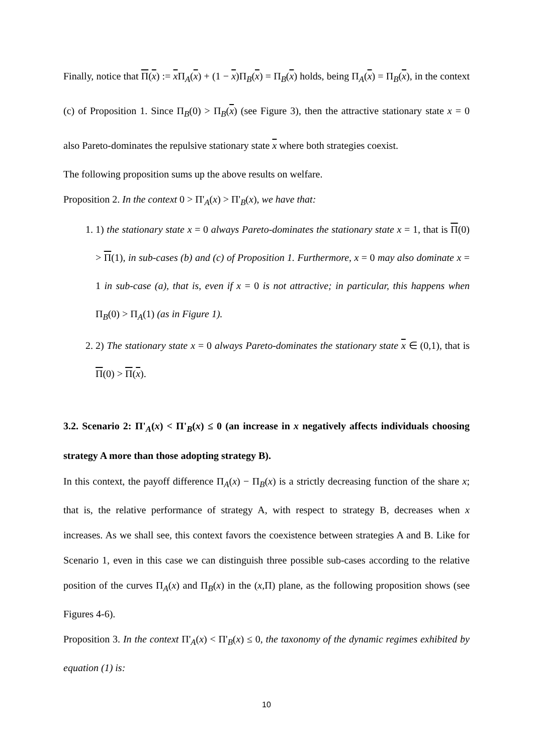Finally, notice that Π(x) := x Π<sub>A</sub>(x) + (1 − x)Π<sub>B</sub>(x) = Π<sub>B</sub>(x) holds, being Π<sub>A</sub>(x) = Π<sub>B</sub>(x), in the context (c) of Proposition 1. Since Π<sub>B</sub>(0) > Π<sub>B</sub>(x) (see Figure 3), then the attractive stationary state x = 0 also Pareto-dominates the repulsive stationary state x where both strategies coexist.
The following proposition sums up the above results on welfare.
Proposition 2. In the context 0 > Π'<sub>A</sub>(x) > Π'<sub>B</sub>(x), we have that:
1. 1) the stationary state x = 0 always Pareto-dominates the stationary state x = 1, that is Π(0) > Π(1), in sub-cases (b) and (c) of Proposition 1. Furthermore, x = 0 may also dominate x = 1 in sub-case (a), that is, even if x = 0 is not attractive; in particular, this happens when Π<sub>B</sub>(0) > Π<sub>A</sub>(1) (as in Figure 1).
2. 2) The stationary state x = 0 always Pareto-dominates the stationary state x ∈ (0,1), that is Π(0) > Π(x).
3.2. Scenario 2: Π'<sub>A</sub>(x) < Π'<sub>B</sub>(x) ≤ 0 (an increase in x negatively affects individuals choosing strategy A more than those adopting strategy B).
In this context, the payoff difference Π<sub>A</sub>(x) − Π<sub>B</sub>(x) is a strictly decreasing function of the share x; that is, the relative performance of strategy A, with respect to strategy B, decreases when x increases. As we shall see, this context favors the coexistence between strategies A and B. Like for Scenario 1, even in this case we can distinguish three possible sub-cases according to the relative position of the curves Π<sub>A</sub>(x) and Π<sub>B</sub>(x) in the (x,Π) plane, as the following proposition shows (see Figures 4-6).
Proposition 3. In the context Π'<sub>A</sub>(x) < Π'<sub>B</sub>(x) ≤ 0, the taxonomy of the dynamic regimes exhibited by equation (1) is:
10